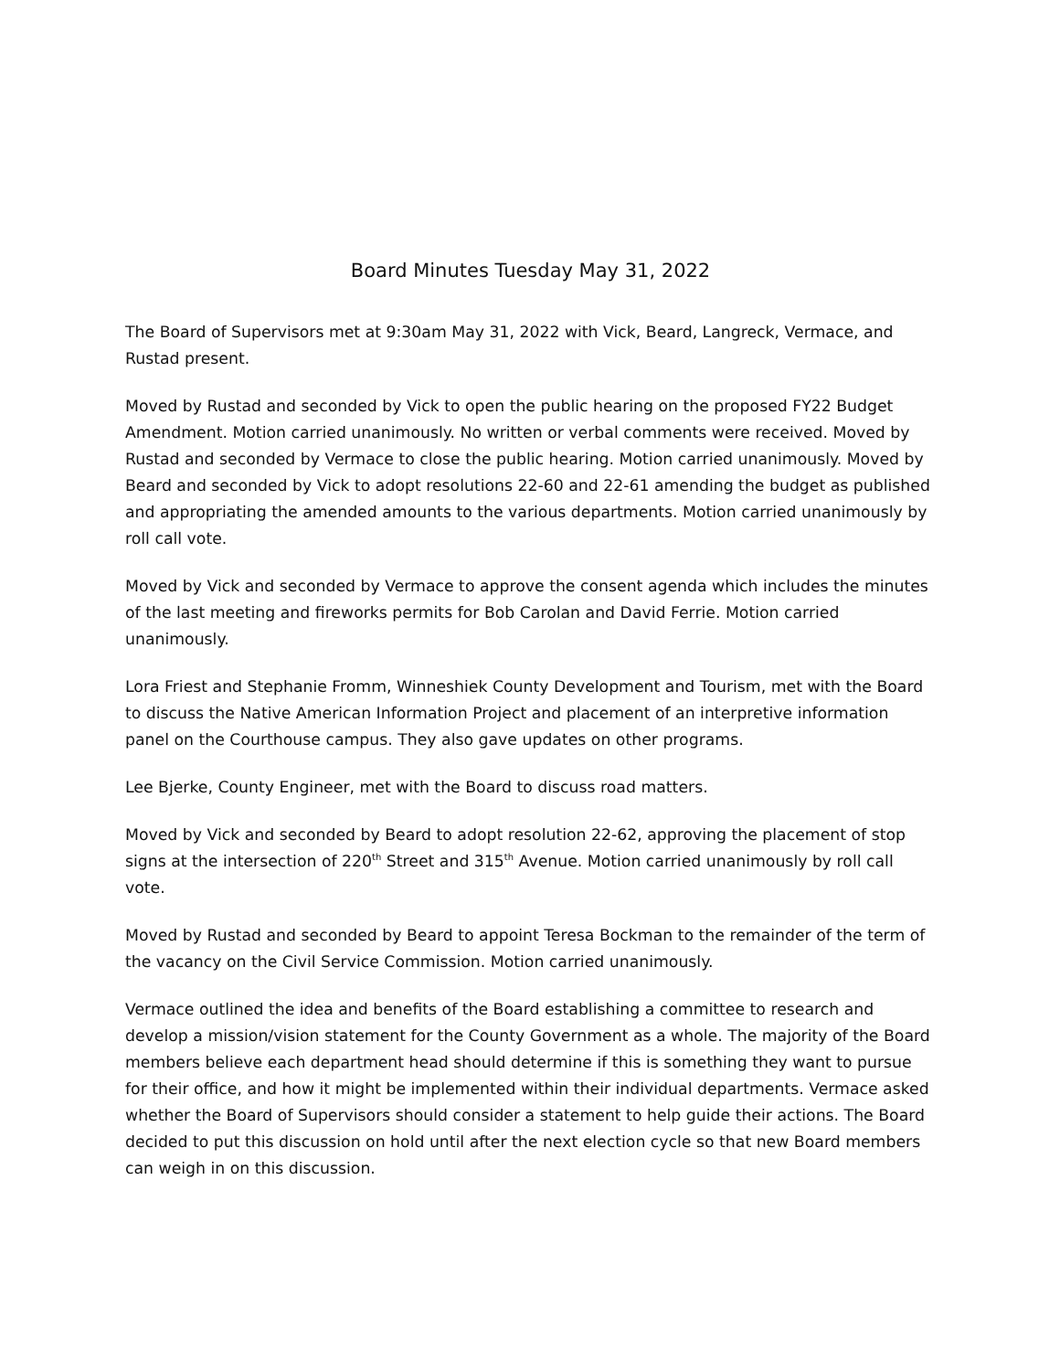Board Minutes Tuesday May 31, 2022
The Board of Supervisors met at 9:30am May 31, 2022 with Vick, Beard, Langreck, Vermace, and Rustad present.
Moved by Rustad and seconded by Vick to open the public hearing on the proposed FY22 Budget Amendment. Motion carried unanimously. No written or verbal comments were received. Moved by Rustad and seconded by Vermace to close the public hearing. Motion carried unanimously. Moved by Beard and seconded by Vick to adopt resolutions 22-60 and 22-61 amending the budget as published and appropriating the amended amounts to the various departments. Motion carried unanimously by roll call vote.
Moved by Vick and seconded by Vermace to approve the consent agenda which includes the minutes of the last meeting and fireworks permits for Bob Carolan and David Ferrie. Motion carried unanimously.
Lora Friest and Stephanie Fromm, Winneshiek County Development and Tourism, met with the Board to discuss the Native American Information Project and placement of an interpretive information panel on the Courthouse campus. They also gave updates on other programs.
Lee Bjerke, County Engineer, met with the Board to discuss road matters.
Moved by Vick and seconded by Beard to adopt resolution 22-62, approving the placement of stop signs at the intersection of 220<sup>th</sup> Street and 315<sup>th</sup> Avenue. Motion carried unanimously by roll call vote.
Moved by Rustad and seconded by Beard to appoint Teresa Bockman to the remainder of the term of the vacancy on the Civil Service Commission. Motion carried unanimously.
Vermace outlined the idea and benefits of the Board establishing a committee to research and develop a mission/vision statement for the County Government as a whole. The majority of the Board members believe each department head should determine if this is something they want to pursue for their office, and how it might be implemented within their individual departments. Vermace asked whether the Board of Supervisors should consider a statement to help guide their actions. The Board decided to put this discussion on hold until after the next election cycle so that new Board members can weigh in on this discussion.